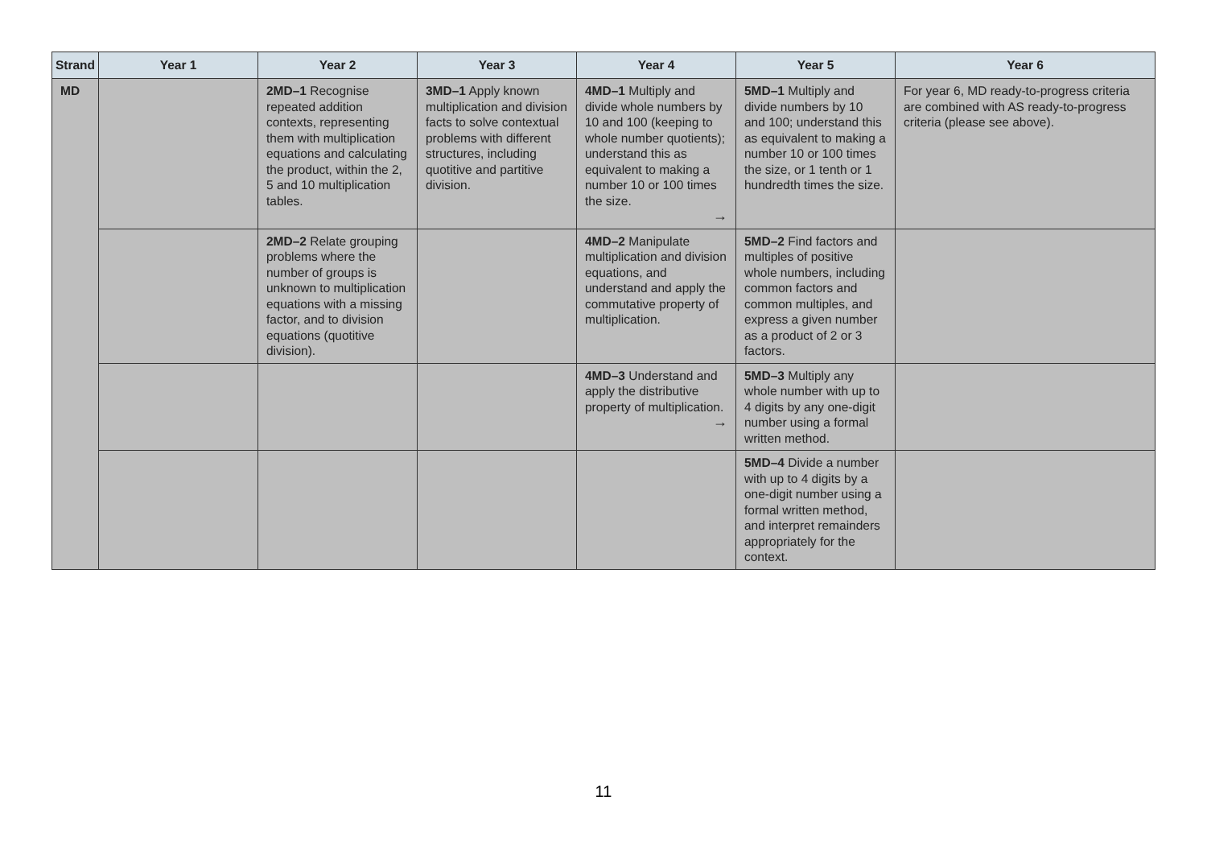| Strand | Year 1 | Year 2 | Year 3 | Year 4 | Year 5 | Year 6 |
| --- | --- | --- | --- | --- | --- | --- |
| MD | | 2MD–1 Recognise repeated addition contexts, representing them with multiplication equations and calculating the product, within the 2, 5 and 10 multiplication tables. | 3MD–1 Apply known multiplication and division facts to solve contextual problems with different structures, including quotitive and partitive division. | 4MD–1 Multiply and divide whole numbers by 10 and 100 (keeping to whole number quotients); understand this as equivalent to making a number 10 or 100 times the size. → | 5MD–1 Multiply and divide numbers by 10 and 100; understand this as equivalent to making a number 10 or 100 times the size, or 1 tenth or 1 hundredth times the size. | For year 6, MD ready-to-progress criteria are combined with AS ready-to-progress criteria (please see above). |
| | | 2MD–2 Relate grouping problems where the number of groups is unknown to multiplication equations with a missing factor, and to division equations (quotitive division). | | 4MD–2 Manipulate multiplication and division equations, and understand and apply the commutative property of multiplication. | 5MD–2 Find factors and multiples of positive whole numbers, including common factors and common multiples, and express a given number as a product of 2 or 3 factors. | |
| | | | | 4MD–3 Understand and apply the distributive property of multiplication. → | 5MD–3 Multiply any whole number with up to 4 digits by any one-digit number using a formal written method. | |
| | | | | | 5MD–4 Divide a number with up to 4 digits by a one-digit number using a formal written method, and interpret remainders appropriately for the context. | |
11